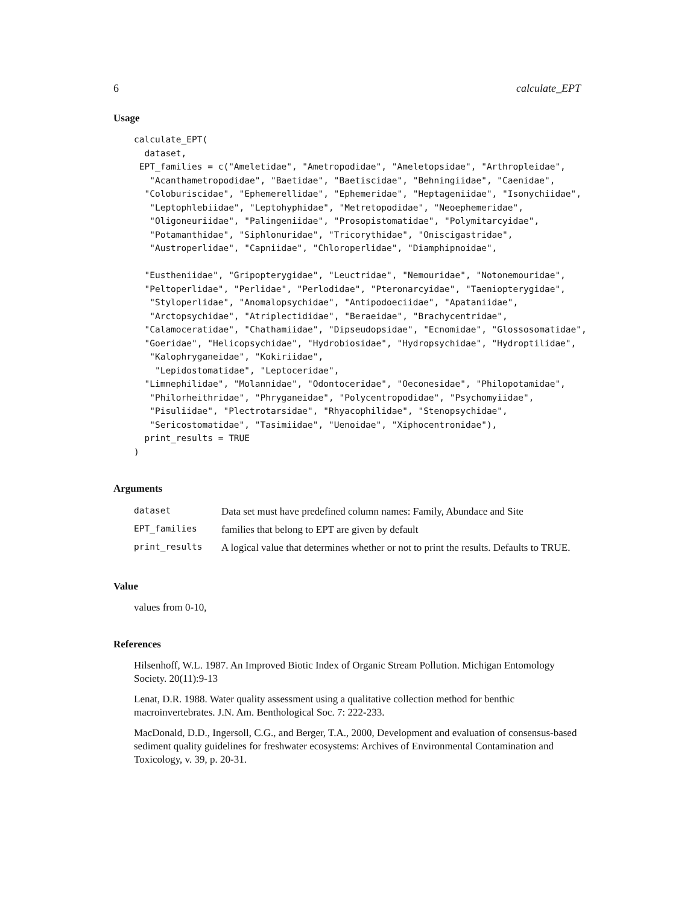6 calculate_EPT
Usage
calculate_EPT(
  dataset,
 EPT_families = c("Ameletidae", "Ametropodidae", "Ameletopsidae", "Arthropleidae",
   "Acanthametropodidae", "Baetidae", "Baetiscidae", "Behningiidae", "Caenidae",
  "Coloburiscidae", "Ephemerellidae", "Ephemeridae", "Heptageniidae", "Isonychiidae",
   "Leptophlebiidae", "Leptohyphidae", "Metretopodidae", "Neoephemeridae",
   "Oligoneuriidae", "Palingeniidae", "Prosopistomatidae", "Polymitarcyidae",
   "Potamanthidae", "Siphlonuridae", "Tricorythidae", "Oniscigastridae",
   "Austroperlidae", "Capniidae", "Chloroperlidae", "Diamphipnoidae",

  "Eustheniidae", "Gripopterygidae", "Leuctridae", "Nemouridae", "Notonemouridae",
  "Peltoperlidae", "Perlidae", "Perlodidae", "Pteronarcyidae", "Taeniopterygidae",
   "Styloperlidae", "Anomalopsychidae", "Antipodoeciidae", "Apataniidae",
   "Arctopsychidae", "Atriplectididae", "Beraeidae", "Brachycentridae",
  "Calamoceratidae", "Chathamiidae", "Dipseudopsidae", "Ecnomidae", "Glossosomatidae",
  "Goeridae", "Helicopsychidae", "Hydrobiosidae", "Hydropsychidae", "Hydroptilidae",
   "Kalophryganeidae", "Kokiriidae",
    "Lepidostomatidae", "Leptoceridae",
  "Limnephilidae", "Molannidae", "Odontoceridae", "Oeconesidae", "Philopotamidae",
   "Philorheithridae", "Phryganeidae", "Polycentropodidae", "Psychomyiidae",
   "Pisuliidae", "Plectrotarsidae", "Rhyacophilidae", "Stenopsychidae",
   "Sericostomatidae", "Tasimiidae", "Uenoidae", "Xiphocentronidae"),
  print_results = TRUE
)
Arguments
| dataset | Data set must have predefined column names: Family, Abundace and Site |
| EPT_families | families that belong to EPT are given by default |
| print_results | A logical value that determines whether or not to print the results. Defaults to TRUE. |
Value
values from 0-10,
References
Hilsenhoff, W.L. 1987. An Improved Biotic Index of Organic Stream Pollution. Michigan Entomology Society. 20(11):9-13
Lenat, D.R. 1988. Water quality assessment using a qualitative collection method for benthic macroinvertebrates. J.N. Am. Benthological Soc. 7: 222-233.
MacDonald, D.D., Ingersoll, C.G., and Berger, T.A., 2000, Development and evaluation of consensus-based sediment quality guidelines for freshwater ecosystems: Archives of Environmental Contamination and Toxicology, v. 39, p. 20-31.